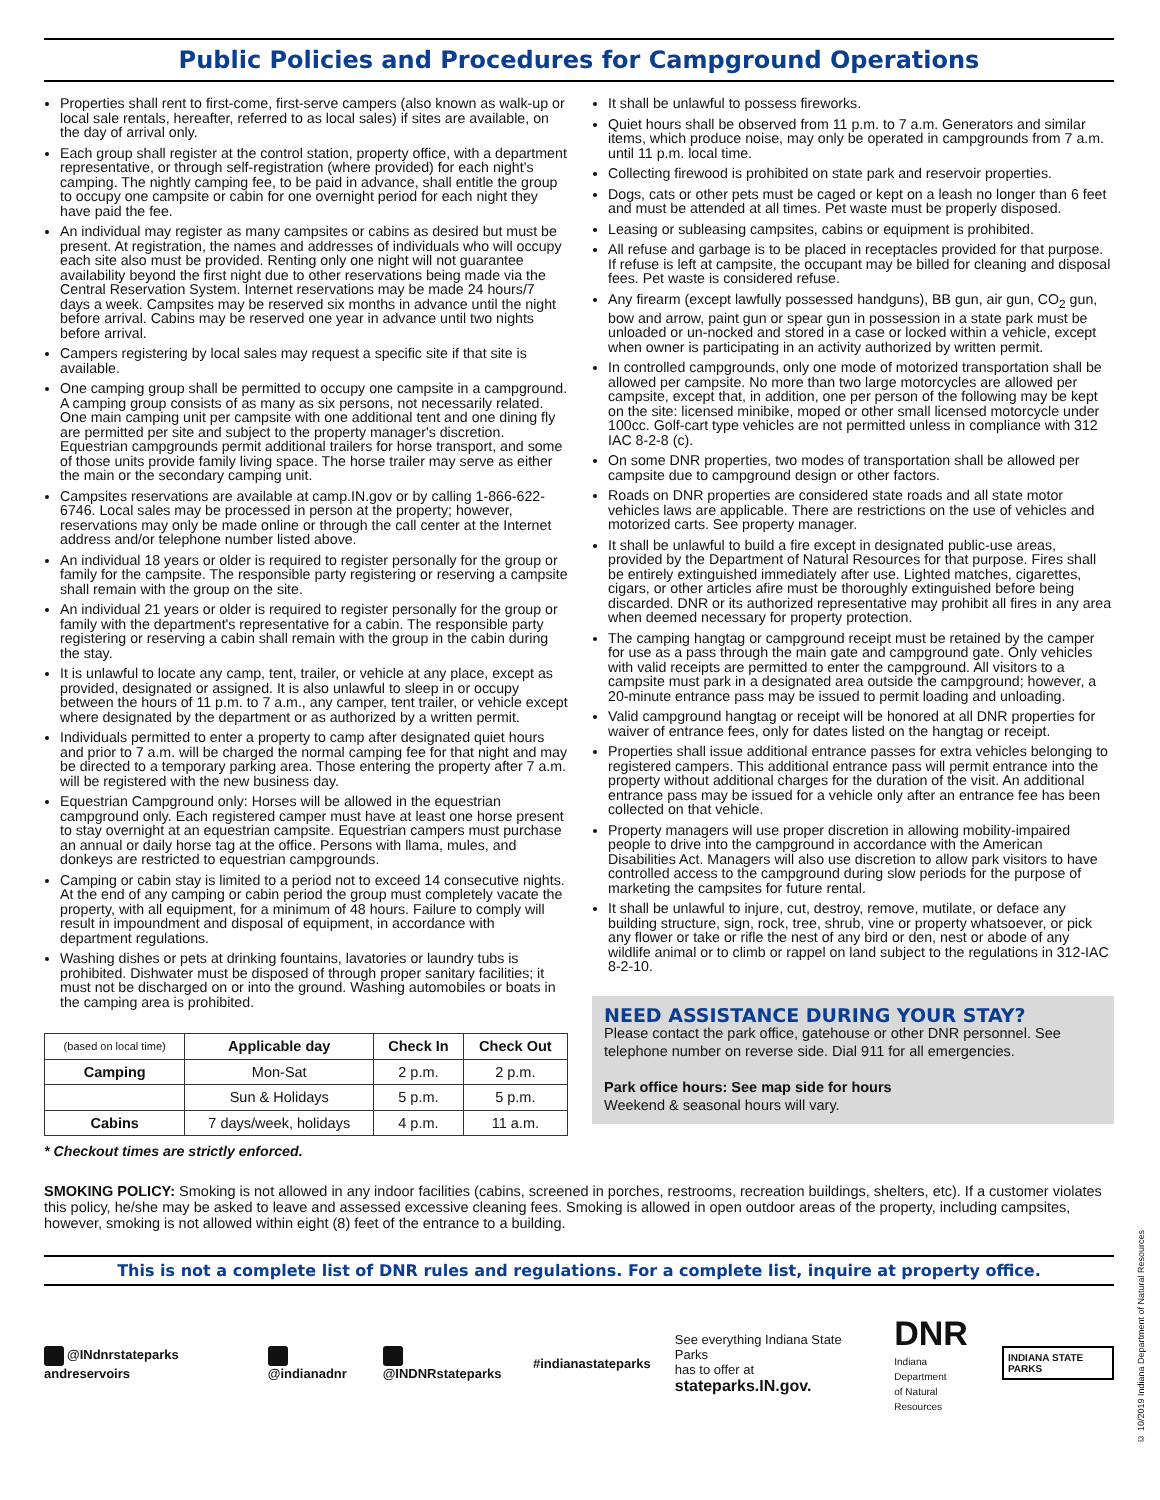Public Policies and Procedures for Campground Operations
Properties shall rent to first-come, first-serve campers (also known as walk-up or local sale rentals, hereafter, referred to as local sales) if sites are available, on the day of arrival only.
Each group shall register at the control station, property office, with a department representative, or through self-registration (where provided) for each night's camping. The nightly camping fee, to be paid in advance, shall entitle the group to occupy one campsite or cabin for one overnight period for each night they have paid the fee.
An individual may register as many campsites or cabins as desired but must be present. At registration, the names and addresses of individuals who will occupy each site also must be provided. Renting only one night will not guarantee availability beyond the first night due to other reservations being made via the Central Reservation System. Internet reservations may be made 24 hours/7 days a week. Campsites may be reserved six months in advance until the night before arrival. Cabins may be reserved one year in advance until two nights before arrival.
Campers registering by local sales may request a specific site if that site is available.
One camping group shall be permitted to occupy one campsite in a campground. A camping group consists of as many as six persons, not necessarily related. One main camping unit per campsite with one additional tent and one dining fly are permitted per site and subject to the property manager's discretion. Equestrian campgrounds permit additional trailers for horse transport, and some of those units provide family living space. The horse trailer may serve as either the main or the secondary camping unit.
Campsites reservations are available at camp.IN.gov or by calling 1-866-622-6746. Local sales may be processed in person at the property; however, reservations may only be made online or through the call center at the Internet address and/or telephone number listed above.
An individual 18 years or older is required to register personally for the group or family for the campsite. The responsible party registering or reserving a campsite shall remain with the group on the site.
An individual 21 years or older is required to register personally for the group or family with the department's representative for a cabin. The responsible party registering or reserving a cabin shall remain with the group in the cabin during the stay.
It is unlawful to locate any camp, tent, trailer, or vehicle at any place, except as provided, designated or assigned. It is also unlawful to sleep in or occupy between the hours of 11 p.m. to 7 a.m., any camper, tent trailer, or vehicle except where designated by the department or as authorized by a written permit.
Individuals permitted to enter a property to camp after designated quiet hours and prior to 7 a.m. will be charged the normal camping fee for that night and may be directed to a temporary parking area. Those entering the property after 7 a.m. will be registered with the new business day.
Equestrian Campground only: Horses will be allowed in the equestrian campground only. Each registered camper must have at least one horse present to stay overnight at an equestrian campsite. Equestrian campers must purchase an annual or daily horse tag at the office. Persons with llama, mules, and donkeys are restricted to equestrian campgrounds.
Camping or cabin stay is limited to a period not to exceed 14 consecutive nights. At the end of any camping or cabin period the group must completely vacate the property, with all equipment, for a minimum of 48 hours. Failure to comply will result in impoundment and disposal of equipment, in accordance with department regulations.
Washing dishes or pets at drinking fountains, lavatories or laundry tubs is prohibited. Dishwater must be disposed of through proper sanitary facilities; it must not be discharged on or into the ground. Washing automobiles or boats in the camping area is prohibited.
| (based on local time) | Applicable day | Check In | Check Out |
| --- | --- | --- | --- |
| Camping | Mon-Sat | 2 p.m. | 2 p.m. |
| | Sun & Holidays | 5 p.m. | 5 p.m. |
| Cabins | 7 days/week, holidays | 4 p.m. | 11 a.m. |
* Checkout times are strictly enforced.
It shall be unlawful to possess fireworks.
Quiet hours shall be observed from 11 p.m. to 7 a.m. Generators and similar items, which produce noise, may only be operated in campgrounds from 7 a.m. until 11 p.m. local time.
Collecting firewood is prohibited on state park and reservoir properties.
Dogs, cats or other pets must be caged or kept on a leash no longer than 6 feet and must be attended at all times. Pet waste must be properly disposed.
Leasing or subleasing campsites, cabins or equipment is prohibited.
All refuse and garbage is to be placed in receptacles provided for that purpose. If refuse is left at campsite, the occupant may be billed for cleaning and disposal fees. Pet waste is considered refuse.
Any firearm (except lawfully possessed handguns), BB gun, air gun, CO<sub>2</sub> gun, bow and arrow, paint gun or spear gun in possession in a state park must be unloaded or un-nocked and stored in a case or locked within a vehicle, except when owner is participating in an activity authorized by written permit.
In controlled campgrounds, only one mode of motorized transportation shall be allowed per campsite. No more than two large motorcycles are allowed per campsite, except that, in addition, one per person of the following may be kept on the site: licensed minibike, moped or other small licensed motorcycle under 100cc. Golf-cart type vehicles are not permitted unless in compliance with 312 IAC 8-2-8 (c).
On some DNR properties, two modes of transportation shall be allowed per campsite due to campground design or other factors.
Roads on DNR properties are considered state roads and all state motor vehicles laws are applicable. There are restrictions on the use of vehicles and motorized carts. See property manager.
It shall be unlawful to build a fire except in designated public-use areas, provided by the Department of Natural Resources for that purpose. Fires shall be entirely extinguished immediately after use. Lighted matches, cigarettes, cigars, or other articles afire must be thoroughly extinguished before being discarded. DNR or its authorized representative may prohibit all fires in any area when deemed necessary for property protection.
The camping hangtag or campground receipt must be retained by the camper for use as a pass through the main gate and campground gate. Only vehicles with valid receipts are permitted to enter the campground. All visitors to a campsite must park in a designated area outside the campground; however, a 20-minute entrance pass may be issued to permit loading and unloading.
Valid campground hangtag or receipt will be honored at all DNR properties for waiver of entrance fees, only for dates listed on the hangtag or receipt.
Properties shall issue additional entrance passes for extra vehicles belonging to registered campers. This additional entrance pass will permit entrance into the property without additional charges for the duration of the visit. An additional entrance pass may be issued for a vehicle only after an entrance fee has been collected on that vehicle.
Property managers will use proper discretion in allowing mobility-impaired people to drive into the campground in accordance with the American Disabilities Act. Managers will also use discretion to allow park visitors to have controlled access to the campground during slow periods for the purpose of marketing the campsites for future rental.
It shall be unlawful to injure, cut, destroy, remove, mutilate, or deface any building structure, sign, rock, tree, shrub, vine or property whatsoever, or pick any flower or take or rifle the nest of any bird or den, nest or abode of any wildlife animal or to climb or rappel on land subject to the regulations in 312-IAC 8-2-10.
NEED ASSISTANCE DURING YOUR STAY?
Please contact the park office, gatehouse or other DNR personnel. See telephone number on reverse side. Dial 911 for all emergencies.
Park office hours: See map side for hours
Weekend & seasonal hours will vary.
SMOKING POLICY: Smoking is not allowed in any indoor facilities (cabins, screened in porches, restrooms, recreation buildings, shelters, etc). If a customer violates this policy, he/she may be asked to leave and assessed excessive cleaning fees. Smoking is allowed in open outdoor areas of the property, including campsites, however, smoking is not allowed within eight (8) feet of the entrance to a building.
This is not a complete list of DNR rules and regulations. For a complete list, inquire at property office.
@INdnrstateparks andreservoirs @indianadnr @INDNRstateparks #indianastateparks See everything Indiana State Parks
has to offer at stateparks.IN.gov. DNR
Indiana Department
of Natural Resources INDIANA STATE PARKS
© 10/2019 Indiana Department of Natural Resources